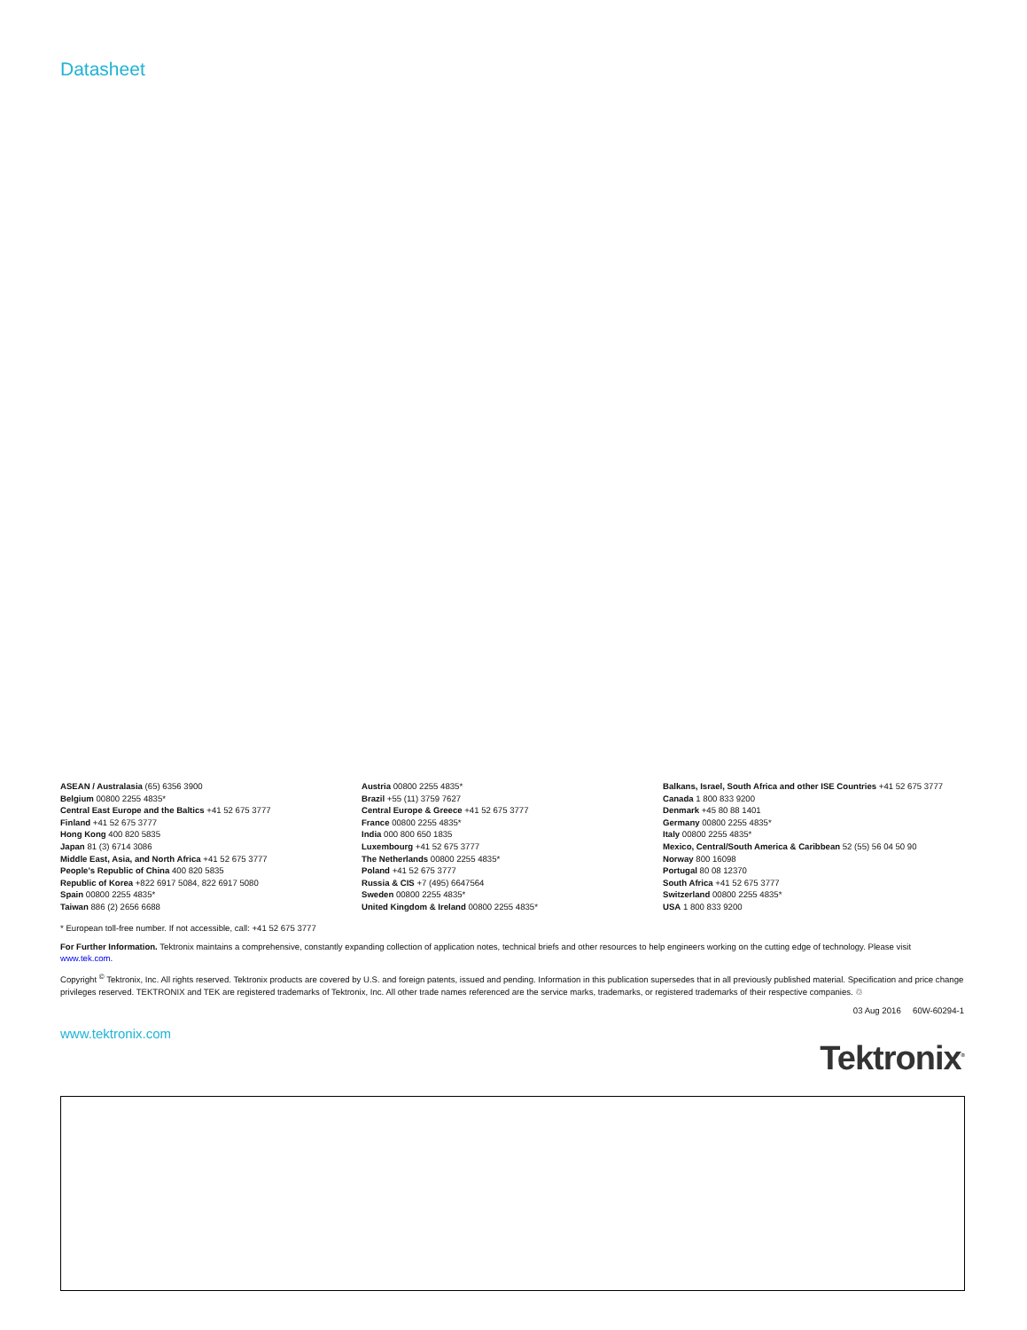Datasheet
ASEAN / Australasia (65) 6356 3900
Belgium 00800 2255 4835*
Central East Europe and the Baltics +41 52 675 3777
Finland +41 52 675 3777
Hong Kong 400 820 5835
Japan 81 (3) 6714 3086
Middle East, Asia, and North Africa +41 52 675 3777
People's Republic of China 400 820 5835
Republic of Korea +822 6917 5084, 822 6917 5080
Spain 00800 2255 4835*
Taiwan 886 (2) 2656 6688
Austria 00800 2255 4835*
Brazil +55 (11) 3759 7627
Central Europe & Greece +41 52 675 3777
France 00800 2255 4835*
India 000 800 650 1835
Luxembourg +41 52 675 3777
The Netherlands 00800 2255 4835*
Poland +41 52 675 3777
Russia & CIS +7 (495) 6647564
Sweden 00800 2255 4835*
United Kingdom & Ireland 00800 2255 4835*
Balkans, Israel, South Africa and other ISE Countries +41 52 675 3777
Canada 1 800 833 9200
Denmark +45 80 88 1401
Germany 00800 2255 4835*
Italy 00800 2255 4835*
Mexico, Central/South America & Caribbean 52 (55) 56 04 50 90
Norway 800 16098
Portugal 80 08 12370
South Africa +41 52 675 3777
Switzerland 00800 2255 4835*
USA 1 800 833 9200
* European toll-free number. If not accessible, call: +41 52 675 3777
For Further Information. Tektronix maintains a comprehensive, constantly expanding collection of application notes, technical briefs and other resources to help engineers working on the cutting edge of technology. Please visit www.tek.com.
Copyright <sup>©</sup> Tektronix, Inc. All rights reserved. Tektronix products are covered by U.S. and foreign patents, issued and pending. Information in this publication supersedes that in all previously published material. Specification and price change privileges reserved. TEKTRONIX and TEK are registered trademarks of Tektronix, Inc. All other trade names referenced are the service marks, trademarks, or registered trademarks of their respective companies. ♲
03 Aug 2016 60W-60294-1
www.tektronix.com
Tektronix<sup>®</sup>